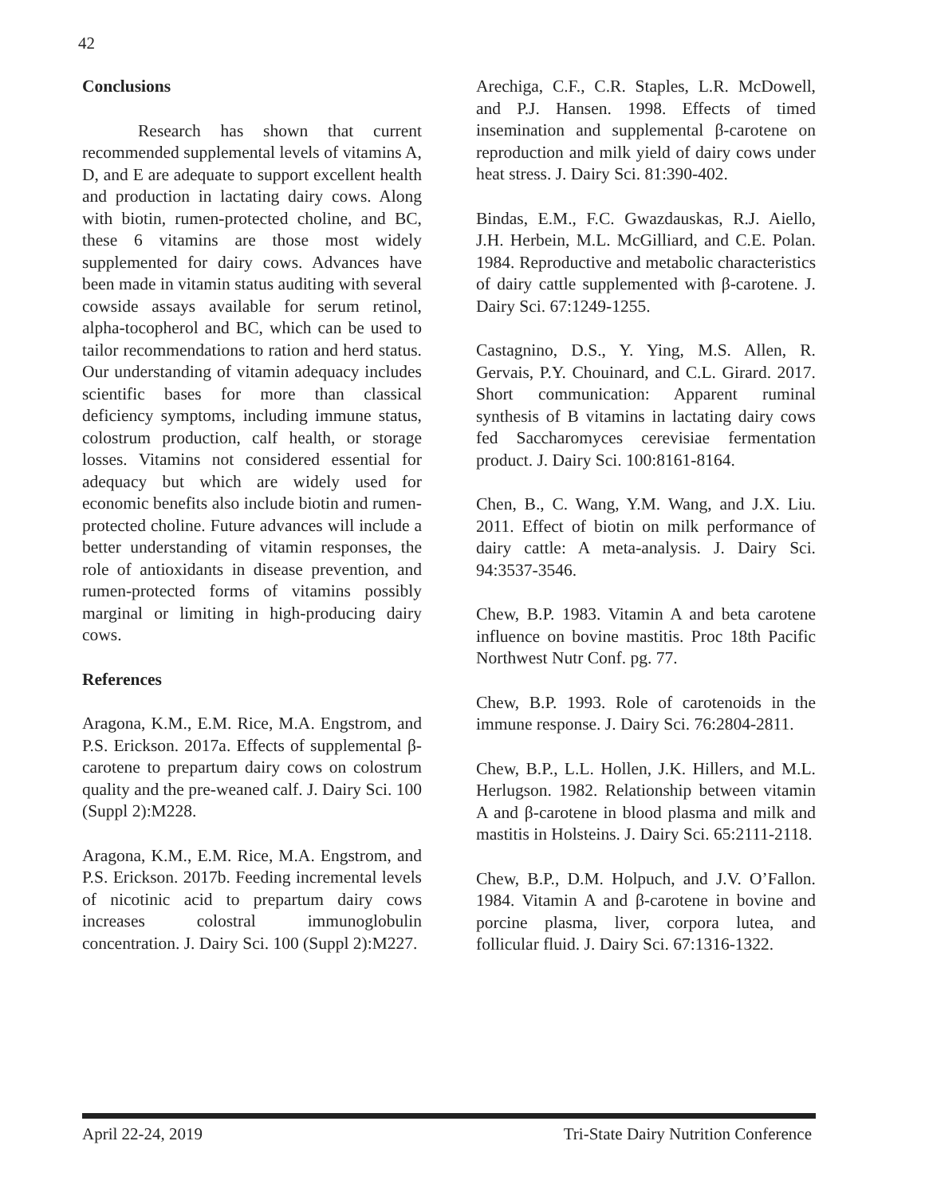42
Conclusions
Research has shown that current recommended supplemental levels of vitamins A, D, and E are adequate to support excellent health and production in lactating dairy cows. Along with biotin, rumen-protected choline, and BC, these 6 vitamins are those most widely supplemented for dairy cows. Advances have been made in vitamin status auditing with several cowside assays available for serum retinol, alpha-tocopherol and BC, which can be used to tailor recommendations to ration and herd status. Our understanding of vitamin adequacy includes scientific bases for more than classical deficiency symptoms, including immune status, colostrum production, calf health, or storage losses. Vitamins not considered essential for adequacy but which are widely used for economic benefits also include biotin and rumen-protected choline. Future advances will include a better understanding of vitamin responses, the role of antioxidants in disease prevention, and rumen-protected forms of vitamins possibly marginal or limiting in high-producing dairy cows.
References
Aragona, K.M., E.M. Rice, M.A. Engstrom, and P.S. Erickson. 2017a. Effects of supplemental β-carotene to prepartum dairy cows on colostrum quality and the pre-weaned calf. J. Dairy Sci. 100 (Suppl 2):M228.
Aragona, K.M., E.M. Rice, M.A. Engstrom, and P.S. Erickson. 2017b. Feeding incremental levels of nicotinic acid to prepartum dairy cows increases colostral immunoglobulin concentration. J. Dairy Sci. 100 (Suppl 2):M227.
Arechiga, C.F., C.R. Staples, L.R. McDowell, and P.J. Hansen. 1998. Effects of timed insemination and supplemental β-carotene on reproduction and milk yield of dairy cows under heat stress. J. Dairy Sci. 81:390-402.
Bindas, E.M., F.C. Gwazdauskas, R.J. Aiello, J.H. Herbein, M.L. McGilliard, and C.E. Polan. 1984. Reproductive and metabolic characteristics of dairy cattle supplemented with β-carotene. J. Dairy Sci. 67:1249-1255.
Castagnino, D.S., Y. Ying, M.S. Allen, R. Gervais, P.Y. Chouinard, and C.L. Girard. 2017. Short communication: Apparent ruminal synthesis of B vitamins in lactating dairy cows fed Saccharomyces cerevisiae fermentation product. J. Dairy Sci. 100:8161-8164.
Chen, B., C. Wang, Y.M. Wang, and J.X. Liu. 2011. Effect of biotin on milk performance of dairy cattle: A meta-analysis. J. Dairy Sci. 94:3537-3546.
Chew, B.P. 1983. Vitamin A and beta carotene influence on bovine mastitis. Proc 18th Pacific Northwest Nutr Conf. pg. 77.
Chew, B.P. 1993. Role of carotenoids in the immune response. J. Dairy Sci. 76:2804-2811.
Chew, B.P., L.L. Hollen, J.K. Hillers, and M.L. Herlugson. 1982. Relationship between vitamin A and β-carotene in blood plasma and milk and mastitis in Holsteins. J. Dairy Sci. 65:2111-2118.
Chew, B.P., D.M. Holpuch, and J.V. O’Fallon. 1984. Vitamin A and β-carotene in bovine and porcine plasma, liver, corpora lutea, and follicular fluid. J. Dairy Sci. 67:1316-1322.
April 22-24, 2019 Tri-State Dairy Nutrition Conference